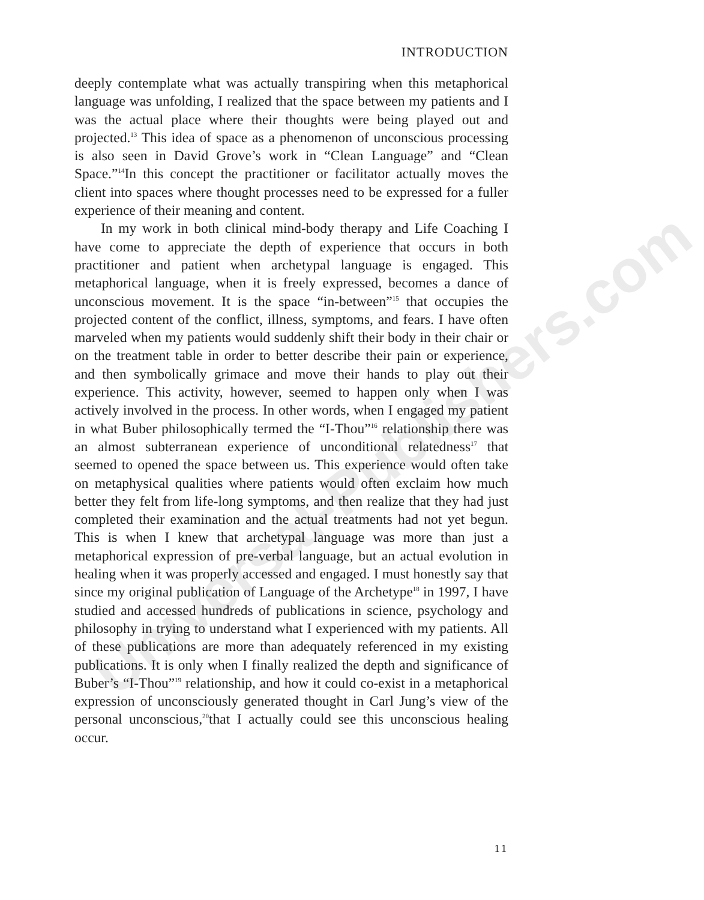Universal-Publishers.com
INTRODUCTION
deeply contemplate what was actually transpiring when this metaphorical language was unfolding, I realized that the space between my patients and I was the actual place where their thoughts were being played out and projected.<sup>13</sup> This idea of space as a phenomenon of unconscious processing is also seen in David Grove’s work in “Clean Language” and “Clean Space.”<sup>14</sup>In this concept the practitioner or facilitator actually moves the client into spaces where thought processes need to be expressed for a fuller experience of their meaning and content.
In my work in both clinical mind-body therapy and Life Coaching I have come to appreciate the depth of experience that occurs in both practitioner and patient when archetypal language is engaged. This metaphorical language, when it is freely expressed, becomes a dance of unconscious movement. It is the space “in-between”<sup>15</sup> that occupies the projected content of the conflict, illness, symptoms, and fears. I have often marveled when my patients would suddenly shift their body in their chair or on the treatment table in order to better describe their pain or experience, and then symbolically grimace and move their hands to play out their experience. This activity, however, seemed to happen only when I was actively involved in the process. In other words, when I engaged my patient in what Buber philosophically termed the “I-Thou”<sup>16</sup> relationship there was an almost subterranean experience of unconditional relatedness<sup>17</sup> that seemed to opened the space between us. This experience would often take on metaphysical qualities where patients would often exclaim how much better they felt from life-long symptoms, and then realize that they had just completed their examination and the actual treatments had not yet begun. This is when I knew that archetypal language was more than just a metaphorical expression of pre-verbal language, but an actual evolution in healing when it was properly accessed and engaged. I must honestly say that since my original publication of Language of the Archetype<sup>18</sup> in 1997, I have studied and accessed hundreds of publications in science, psychology and philosophy in trying to understand what I experienced with my patients. All of these publications are more than adequately referenced in my existing publications. It is only when I finally realized the depth and significance of Buber’s “I-Thou”<sup>19</sup> relationship, and how it could co-exist in a metaphorical expression of unconsciously generated thought in Carl Jung’s view of the personal unconscious,<sup>20</sup>that I actually could see this unconscious healing occur.
11